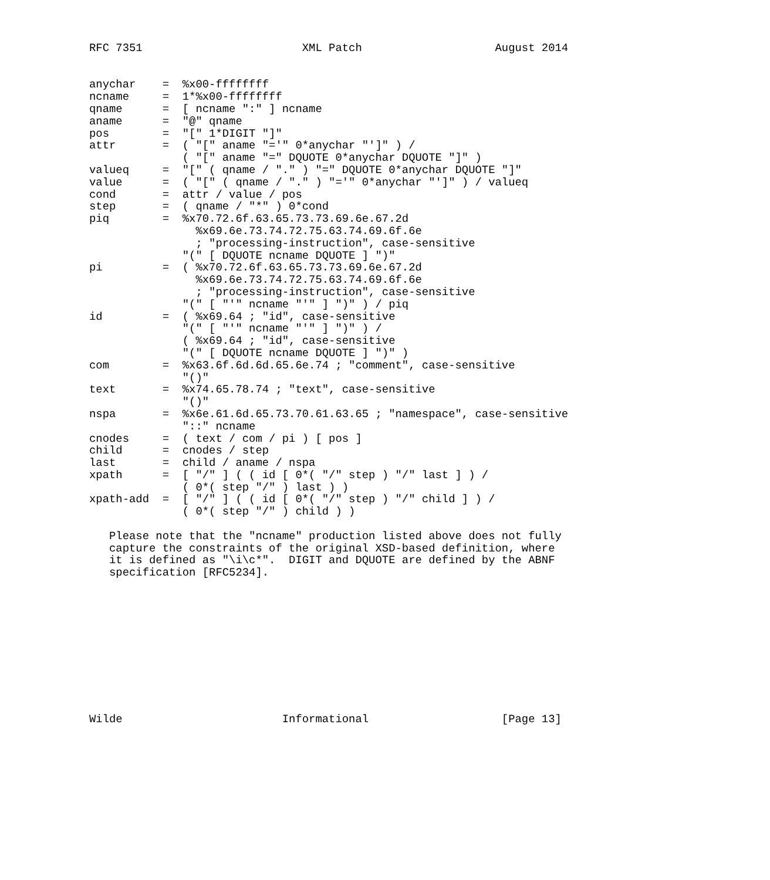RFC 7351                        XML Patch                    August 2014


anychar    =  %x00-ffffffff
ncname     =  1*%x00-ffffffff
qname      =  [ ncname ":" ] ncname
aname      =  "@" qname
pos        =  "[" 1*DIGIT "]"
attr       =  ( "[" aname "='" 0*anychar "']" ) /
              ( "[" aname "=" DQUOTE 0*anychar DQUOTE "]" )
valueq     =  "[" ( qname / "." ) "=" DQUOTE 0*anychar DQUOTE "]"
value      =  ( "[" ( qname / "." ) "='" 0*anychar "']" ) / valueq
cond       =  attr / value / pos
step       =  ( qname / "*" ) 0*cond
piq        =  %x70.72.6f.63.65.73.73.69.6e.67.2d
                %x69.6e.73.74.72.75.63.74.69.6f.6e
                ; "processing-instruction", case-sensitive
              "(" [ DQUOTE ncname DQUOTE ] ")"
pi         =  ( %x70.72.6f.63.65.73.73.69.6e.67.2d
                %x69.6e.73.74.72.75.63.74.69.6f.6e
                ; "processing-instruction", case-sensitive
              "(" [ "'" ncname "'" ] ")" ) / piq
id         =  ( %x69.64 ; "id", case-sensitive
              "(" [ "'" ncname "'" ] ")" ) /
              ( %x69.64 ; "id", case-sensitive
              "(" [ DQUOTE ncname DQUOTE ] ")" )
com        =  %x63.6f.6d.6d.65.6e.74 ; "comment", case-sensitive
              "()"
text       =  %x74.65.78.74 ; "text", case-sensitive
              "()"
nspa       =  %x6e.61.6d.65.73.70.61.63.65 ; "namespace", case-sensitive
              "::" ncname
cnodes     =  ( text / com / pi ) [ pos ]
child      =  cnodes / step
last       =  child / aname / nspa
xpath      =  [ "/" ] ( ( id [ 0*( "/" step ) "/" last ] ) /
              ( 0*( step "/" ) last ) )
xpath-add  =  [ "/" ] ( ( id [ 0*( "/" step ) "/" child ] ) /
              ( 0*( step "/" ) child ) )

   Please note that the "ncname" production listed above does not fully
   capture the constraints of the original XSD-based definition, where
   it is defined as "\i\c*".  DIGIT and DQUOTE are defined by the ABNF
   specification [RFC5234].











Wilde                        Informational                    [Page 13]